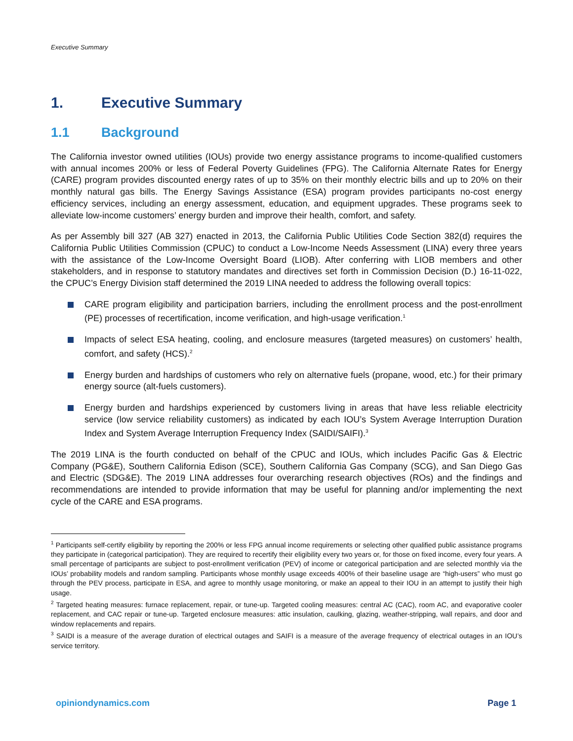Executive Summary
1. Executive Summary
1.1 Background
The California investor owned utilities (IOUs) provide two energy assistance programs to income-qualified customers with annual incomes 200% or less of Federal Poverty Guidelines (FPG). The California Alternate Rates for Energy (CARE) program provides discounted energy rates of up to 35% on their monthly electric bills and up to 20% on their monthly natural gas bills. The Energy Savings Assistance (ESA) program provides participants no-cost energy efficiency services, including an energy assessment, education, and equipment upgrades. These programs seek to alleviate low-income customers’ energy burden and improve their health, comfort, and safety.
As per Assembly bill 327 (AB 327) enacted in 2013, the California Public Utilities Code Section 382(d) requires the California Public Utilities Commission (CPUC) to conduct a Low-Income Needs Assessment (LINA) every three years with the assistance of the Low-Income Oversight Board (LIOB). After conferring with LIOB members and other stakeholders, and in response to statutory mandates and directives set forth in Commission Decision (D.) 16-11-022, the CPUC’s Energy Division staff determined the 2019 LINA needed to address the following overall topics:
CARE program eligibility and participation barriers, including the enrollment process and the post-enrollment (PE) processes of recertification, income verification, and high-usage verification.<sup>1</sup>
Impacts of select ESA heating, cooling, and enclosure measures (targeted measures) on customers’ health, comfort, and safety (HCS).<sup>2</sup>
Energy burden and hardships of customers who rely on alternative fuels (propane, wood, etc.) for their primary energy source (alt-fuels customers).
Energy burden and hardships experienced by customers living in areas that have less reliable electricity service (low service reliability customers) as indicated by each IOU’s System Average Interruption Duration Index and System Average Interruption Frequency Index (SAIDI/SAIFI).<sup>3</sup>
The 2019 LINA is the fourth conducted on behalf of the CPUC and IOUs, which includes Pacific Gas & Electric Company (PG&E), Southern California Edison (SCE), Southern California Gas Company (SCG), and San Diego Gas and Electric (SDG&E). The 2019 LINA addresses four overarching research objectives (ROs) and the findings and recommendations are intended to provide information that may be useful for planning and/or implementing the next cycle of the CARE and ESA programs.
<sup>1</sup> Participants self-certify eligibility by reporting the 200% or less FPG annual income requirements or selecting other qualified public assistance programs they participate in (categorical participation). They are required to recertify their eligibility every two years or, for those on fixed income, every four years. A small percentage of participants are subject to post-enrollment verification (PEV) of income or categorical participation and are selected monthly via the IOUs’ probability models and random sampling. Participants whose monthly usage exceeds 400% of their baseline usage are “high-users” who must go through the PEV process, participate in ESA, and agree to monthly usage monitoring, or make an appeal to their IOU in an attempt to justify their high usage.
<sup>2</sup> Targeted heating measures: furnace replacement, repair, or tune-up. Targeted cooling measures: central AC (CAC), room AC, and evaporative cooler replacement, and CAC repair or tune-up. Targeted enclosure measures: attic insulation, caulking, glazing, weather-stripping, wall repairs, and door and window replacements and repairs.
<sup>3</sup> SAIDI is a measure of the average duration of electrical outages and SAIFI is a measure of the average frequency of electrical outages in an IOU’s service territory.
opiniondynamics.com Page 1